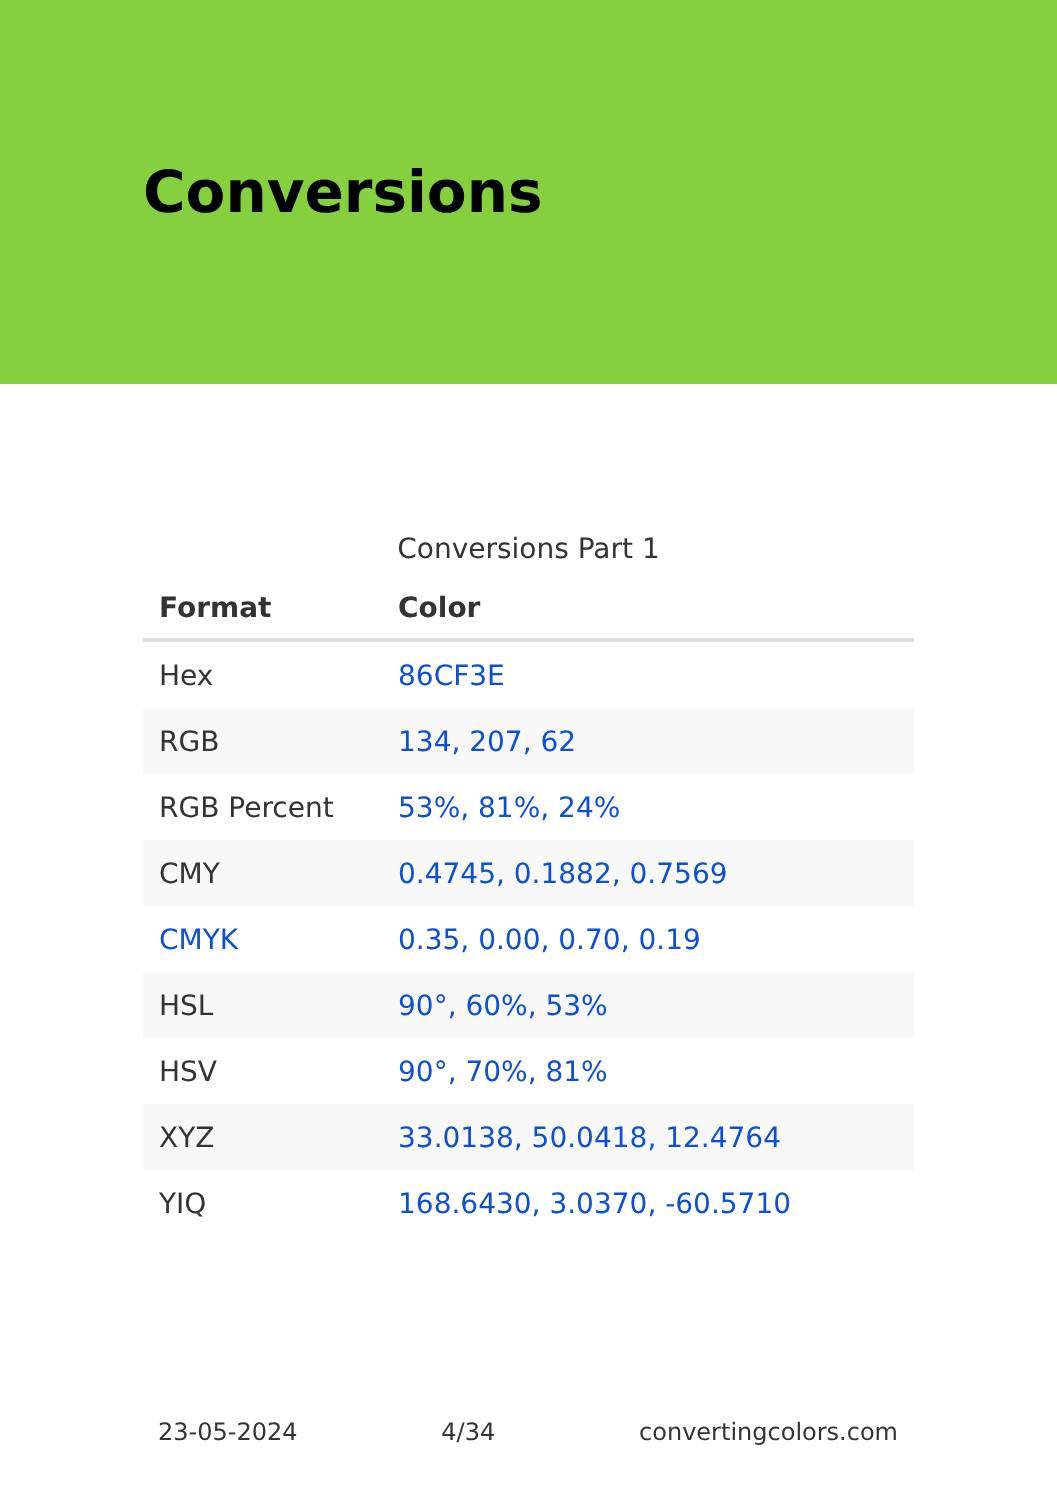Conversions
Conversions Part 1
| Format | Color |
| --- | --- |
| Hex | 86CF3E |
| RGB | 134, 207, 62 |
| RGB Percent | 53%, 81%, 24% |
| CMY | 0.4745, 0.1882, 0.7569 |
| CMYK | 0.35, 0.00, 0.70, 0.19 |
| HSL | 90°, 60%, 53% |
| HSV | 90°, 70%, 81% |
| XYZ | 33.0138, 50.0418, 12.4764 |
| YIQ | 168.6430, 3.0370, -60.5710 |
23-05-2024 4/34 convertingcolors.com